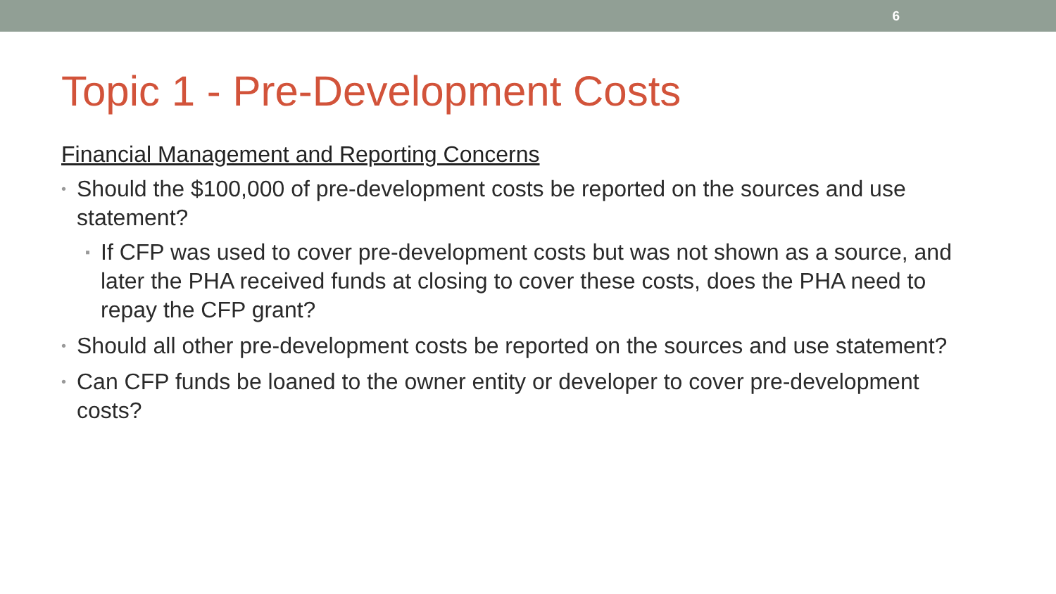6
Topic 1 - Pre-Development Costs
Financial Management and Reporting Concerns
• Should the $100,000 of pre-development costs be reported on the sources and use statement?
▪ If CFP was used to cover pre-development costs but was not shown as a source, and later the PHA received funds at closing to cover these costs, does the PHA need to repay the CFP grant?
• Should all other pre-development costs be reported on the sources and use statement?
• Can CFP funds be loaned to the owner entity or developer to cover pre-development costs?